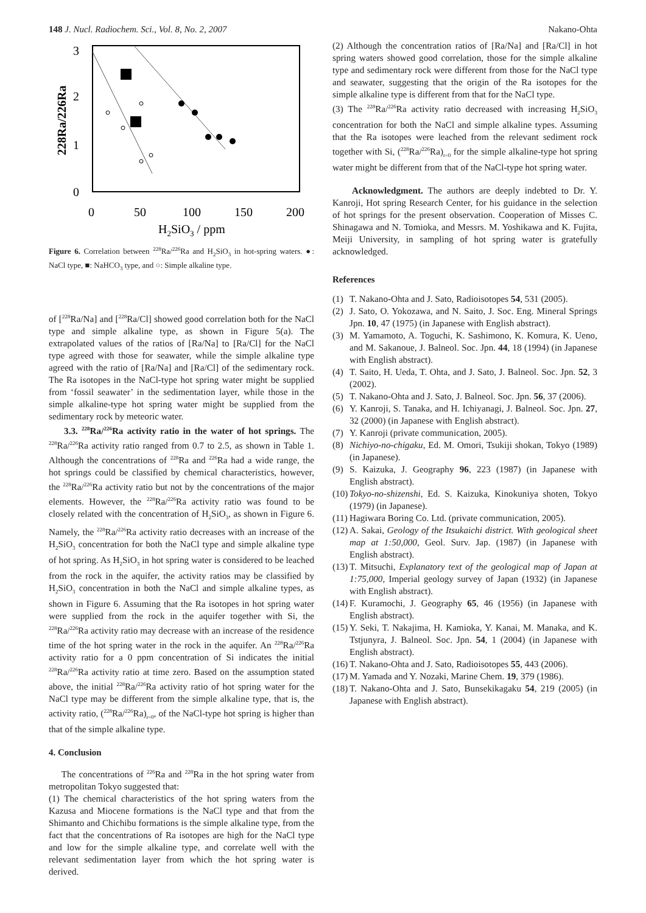148 J. Nucl. Radiochem. Sci., Vol. 8, No. 2, 2007 Nakano-Ohta
3
2
1
0
0
50
100
150
200
H2SiO3 / ppm
228Ra/226Ra
Figure 6. Correlation between <sup>228</sup>Ra/<sup>226</sup>Ra and H<sub>2</sub>SiO<sub>3</sub> in hot-spring waters. ●: NaCl type, ■: NaHCO<sub>3</sub> type, and ○: Simple alkaline type.
of [<sup>228</sup>Ra/Na] and [<sup>228</sup>Ra/Cl] showed good correlation both for the NaCl type and simple alkaline type, as shown in Figure 5(a). The extrapolated values of the ratios of [Ra/Na] to [Ra/Cl] for the NaCl type agreed with those for seawater, while the simple alkaline type agreed with the ratio of [Ra/Na] and [Ra/Cl] of the sedimentary rock. The Ra isotopes in the NaCl-type hot spring water might be supplied from ‘fossil seawater’ in the sedimentation layer, while those in the simple alkaline-type hot spring water might be supplied from the sedimentary rock by meteoric water.
3.3. <sup>228</sup>Ra/<sup>226</sup>Ra activity ratio in the water of hot springs. The <sup>228</sup>Ra/<sup>226</sup>Ra activity ratio ranged from 0.7 to 2.5, as shown in Table 1. Although the concentrations of <sup>228</sup>Ra and <sup>226</sup>Ra had a wide range, the hot springs could be classified by chemical characteristics, however, the <sup>228</sup>Ra/<sup>226</sup>Ra activity ratio but not by the concentrations of the major elements. However, the <sup>228</sup>Ra/<sup>226</sup>Ra activity ratio was found to be closely related with the concentration of H<sub>2</sub>SiO<sub>3</sub>, as shown in Figure 6. Namely, the <sup>228</sup>Ra/<sup>226</sup>Ra activity ratio decreases with an increase of the H<sub>2</sub>SiO<sub>3</sub> concentration for both the NaCl type and simple alkaline type of hot spring. As H<sub>2</sub>SiO<sub>3</sub> in hot spring water is considered to be leached from the rock in the aquifer, the activity ratios may be classified by H<sub>2</sub>SiO<sub>3</sub> concentration in both the NaCl and simple alkaline types, as shown in Figure 6. Assuming that the Ra isotopes in hot spring water were supplied from the rock in the aquifer together with Si, the <sup>228</sup>Ra/<sup>226</sup>Ra activity ratio may decrease with an increase of the residence time of the hot spring water in the rock in the aquifer. An <sup>228</sup>Ra/<sup>226</sup>Ra activity ratio for a 0 ppm concentration of Si indicates the initial <sup>228</sup>Ra/<sup>226</sup>Ra activity ratio at time zero. Based on the assumption stated above, the initial <sup>228</sup>Ra/<sup>226</sup>Ra activity ratio of hot spring water for the NaCl type may be different from the simple alkaline type, that is, the activity ratio, (<sup>228</sup>Ra/<sup>226</sup>Ra)<sub>t=0</sub>, of the NaCl-type hot spring is higher than that of the simple alkaline type.
4. Conclusion
The concentrations of <sup>226</sup>Ra and <sup>228</sup>Ra in the hot spring water from metropolitan Tokyo suggested that:
(1) The chemical characteristics of the hot spring waters from the Kazusa and Miocene formations is the NaCl type and that from the Shimanto and Chichibu formations is the simple alkaline type, from the fact that the concentrations of Ra isotopes are high for the NaCl type and low for the simple alkaline type, and correlate well with the relevant sedimentation layer from which the hot spring water is derived.
(2) Although the concentration ratios of [Ra/Na] and [Ra/Cl] in hot spring waters showed good correlation, those for the simple alkaline type and sedimentary rock were different from those for the NaCl type and seawater, suggesting that the origin of the Ra isotopes for the simple alkaline type is different from that for the NaCl type.
(3) The <sup>228</sup>Ra/<sup>226</sup>Ra activity ratio decreased with increasing H<sub>2</sub>SiO<sub>3</sub> concentration for both the NaCl and simple alkaline types. Assuming that the Ra isotopes were leached from the relevant sediment rock together with Si, (<sup>228</sup>Ra/<sup>226</sup>Ra)<sub>t=0</sub> for the simple alkaline-type hot spring water might be different from that of the NaCl-type hot spring water.
Acknowledgment. The authors are deeply indebted to Dr. Y. Kanroji, Hot spring Research Center, for his guidance in the selection of hot springs for the present observation. Cooperation of Misses C. Shinagawa and N. Tomioka, and Messrs. M. Yoshikawa and K. Fujita, Meiji University, in sampling of hot spring water is gratefully acknowledged.
References
(1) T. Nakano-Ohta and J. Sato, Radioisotopes 54, 531 (2005).
(2) J. Sato, O. Yokozawa, and N. Saito, J. Soc. Eng. Mineral Springs Jpn. 10, 47 (1975) (in Japanese with English abstract).
(3) M. Yamamoto, A. Toguchi, K. Sashimono, K. Komura, K. Ueno, and M. Sakanoue, J. Balneol. Soc. Jpn. 44, 18 (1994) (in Japanese with English abstract).
(4) T. Saito, H. Ueda, T. Ohta, and J. Sato, J. Balneol. Soc. Jpn. 52, 3 (2002).
(5) T. Nakano-Ohta and J. Sato, J. Balneol. Soc. Jpn. 56, 37 (2006).
(6) Y. Kanroji, S. Tanaka, and H. Ichiyanagi, J. Balneol. Soc. Jpn. 27, 32 (2000) (in Japanese with English abstract).
(7) Y. Kanroji (private communication, 2005).
(8) Nichiyo-no-chigaku, Ed. M. Omori, Tsukiji shokan, Tokyo (1989) (in Japanese).
(9) S. Kaizuka, J. Geography 96, 223 (1987) (in Japanese with English abstract).
(10) Tokyo-no-shizenshi, Ed. S. Kaizuka, Kinokuniya shoten, Tokyo (1979) (in Japanese).
(11) Hagiwara Boring Co. Ltd. (private communication, 2005).
(12) A. Sakai, Geology of the Itsukaichi district. With geological sheet map at 1:50,000, Geol. Surv. Jap. (1987) (in Japanese with English abstract).
(13) T. Mitsuchi, Explanatory text of the geological map of Japan at 1:75,000, Imperial geology survey of Japan (1932) (in Japanese with English abstract).
(14) F. Kuramochi, J. Geography 65, 46 (1956) (in Japanese with English abstract).
(15) Y. Seki, T. Nakajima, H. Kamioka, Y. Kanai, M. Manaka, and K. Tstjunyra, J. Balneol. Soc. Jpn. 54, 1 (2004) (in Japanese with English abstract).
(16) T. Nakano-Ohta and J. Sato, Radioisotopes 55, 443 (2006).
(17) M. Yamada and Y. Nozaki, Marine Chem. 19, 379 (1986).
(18) T. Nakano-Ohta and J. Sato, Bunsekikagaku 54, 219 (2005) (in Japanese with English abstract).